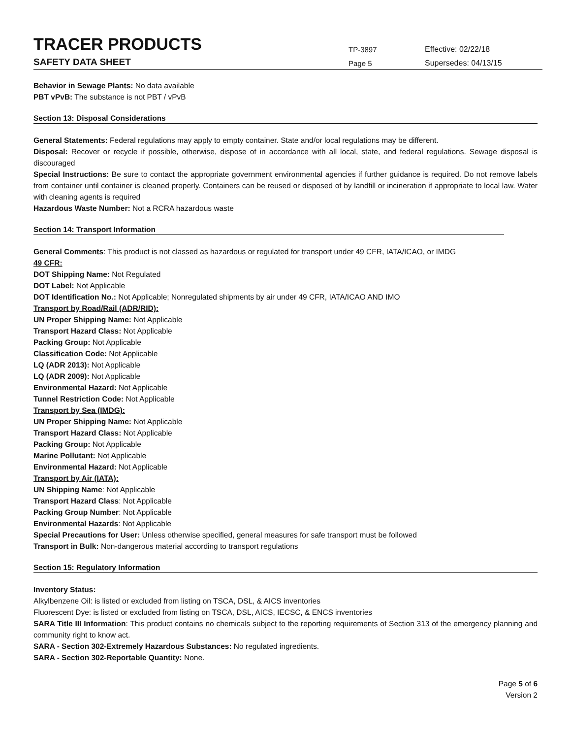TRACER PRODUCTS
TP-3897
Effective: 02/22/18
SAFETY DATA SHEET
Page 5
Supersedes: 04/13/15
Behavior in Sewage Plants: No data available
PBT vPvB: The substance is not PBT / vPvB
Section 13: Disposal Considerations
General Statements: Federal regulations may apply to empty container. State and/or local regulations may be different.
Disposal: Recover or recycle if possible, otherwise, dispose of in accordance with all local, state, and federal regulations. Sewage disposal is discouraged
Special Instructions: Be sure to contact the appropriate government environmental agencies if further guidance is required. Do not remove labels from container until container is cleaned properly. Containers can be reused or disposed of by landfill or incineration if appropriate to local law. Water with cleaning agents is required
Hazardous Waste Number: Not a RCRA hazardous waste
Section 14: Transport Information
General Comments: This product is not classed as hazardous or regulated for transport under 49 CFR, IATA/ICAO, or IMDG
49 CFR:
DOT Shipping Name: Not Regulated
DOT Label: Not Applicable
DOT Identification No.: Not Applicable; Nonregulated shipments by air under 49 CFR, IATA/ICAO AND IMO
Transport by Road/Rail (ADR/RID):
UN Proper Shipping Name: Not Applicable
Transport Hazard Class: Not Applicable
Packing Group: Not Applicable
Classification Code: Not Applicable
LQ (ADR 2013): Not Applicable
LQ (ADR 2009): Not Applicable
Environmental Hazard: Not Applicable
Tunnel Restriction Code: Not Applicable
Transport by Sea (IMDG):
UN Proper Shipping Name: Not Applicable
Transport Hazard Class: Not Applicable
Packing Group: Not Applicable
Marine Pollutant: Not Applicable
Environmental Hazard: Not Applicable
Transport by Air (IATA):
UN Shipping Name: Not Applicable
Transport Hazard Class: Not Applicable
Packing Group Number: Not Applicable
Environmental Hazards: Not Applicable
Special Precautions for User: Unless otherwise specified, general measures for safe transport must be followed
Transport in Bulk: Non-dangerous material according to transport regulations
Section 15: Regulatory Information
Inventory Status:
Alkylbenzene Oil: is listed or excluded from listing on TSCA, DSL, & AICS inventories
Fluorescent Dye: is listed or excluded from listing on TSCA, DSL, AICS, IECSC, & ENCS inventories
SARA Title III Information: This product contains no chemicals subject to the reporting requirements of Section 313 of the emergency planning and community right to know act.
SARA - Section 302-Extremely Hazardous Substances: No regulated ingredients.
SARA - Section 302-Reportable Quantity: None.
Page 5 of 6
Version 2